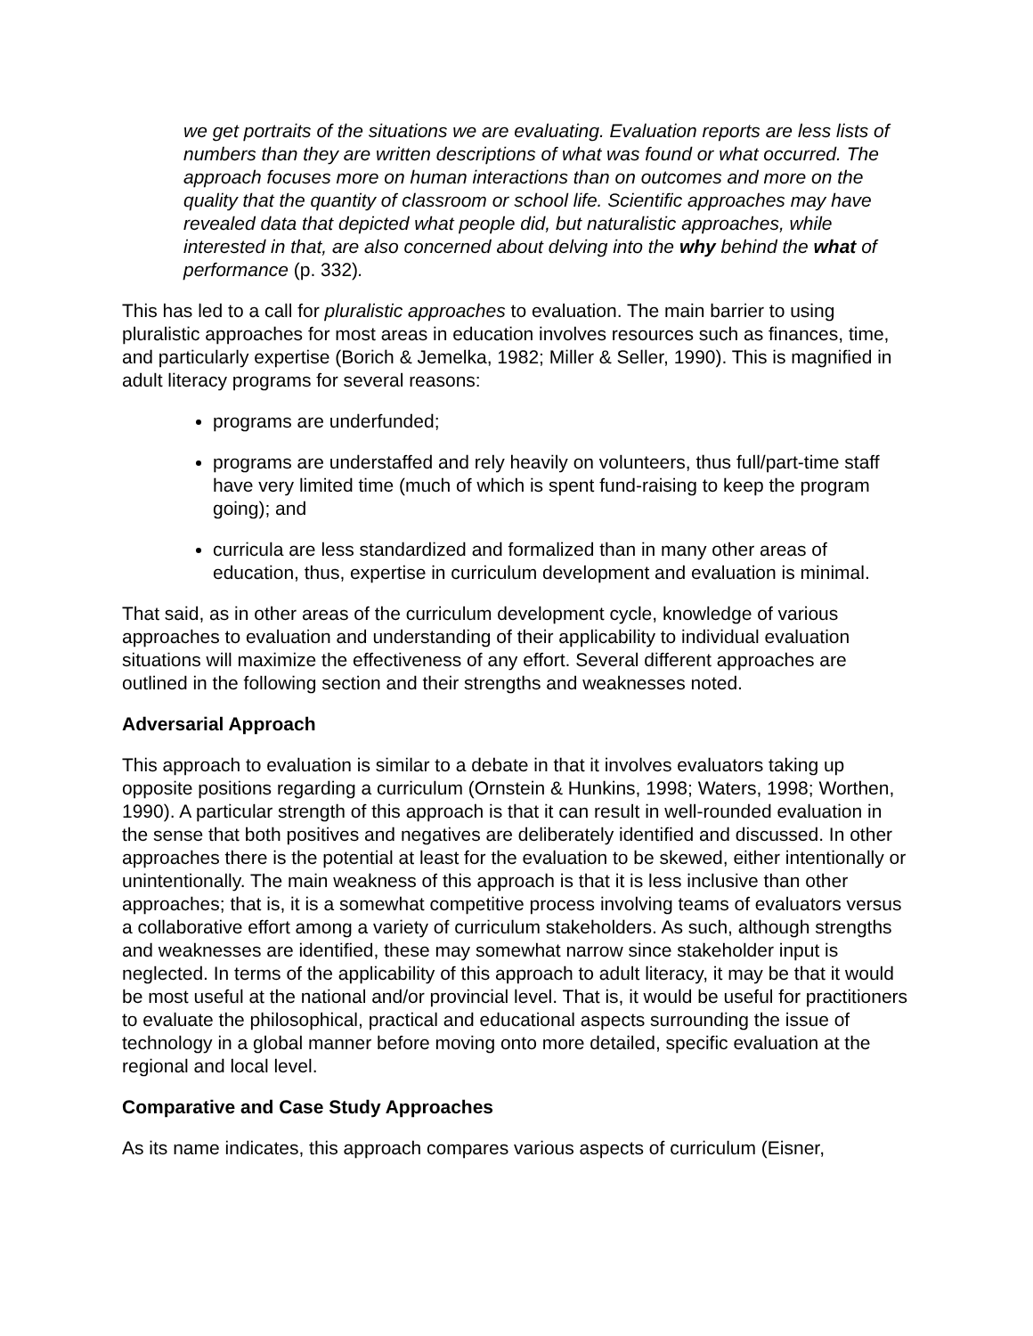we get portraits of the situations we are evaluating. Evaluation reports are less lists of numbers than they are written descriptions of what was found or what occurred. The approach focuses more on human interactions than on outcomes and more on the quality that the quantity of classroom or school life. Scientific approaches may have revealed data that depicted what people did, but naturalistic approaches, while interested in that, are also concerned about delving into the why behind the what of performance (p. 332).
This has led to a call for pluralistic approaches to evaluation. The main barrier to using pluralistic approaches for most areas in education involves resources such as finances, time, and particularly expertise (Borich & Jemelka, 1982; Miller & Seller, 1990). This is magnified in adult literacy programs for several reasons:
programs are underfunded;
programs are understaffed and rely heavily on volunteers, thus full/part-time staff have very limited time (much of which is spent fund-raising to keep the program going); and
curricula are less standardized and formalized than in many other areas of education, thus, expertise in curriculum development and evaluation is minimal.
That said, as in other areas of the curriculum development cycle, knowledge of various approaches to evaluation and understanding of their applicability to individual evaluation situations will maximize the effectiveness of any effort. Several different approaches are outlined in the following section and their strengths and weaknesses noted.
Adversarial Approach
This approach to evaluation is similar to a debate in that it involves evaluators taking up opposite positions regarding a curriculum (Ornstein & Hunkins, 1998; Waters, 1998; Worthen, 1990). A particular strength of this approach is that it can result in well-rounded evaluation in the sense that both positives and negatives are deliberately identified and discussed. In other approaches there is the potential at least for the evaluation to be skewed, either intentionally or unintentionally. The main weakness of this approach is that it is less inclusive than other approaches; that is, it is a somewhat competitive process involving teams of evaluators versus a collaborative effort among a variety of curriculum stakeholders. As such, although strengths and weaknesses are identified, these may somewhat narrow since stakeholder input is neglected. In terms of the applicability of this approach to adult literacy, it may be that it would be most useful at the national and/or provincial level. That is, it would be useful for practitioners to evaluate the philosophical, practical and educational aspects surrounding the issue of technology in a global manner before moving onto more detailed, specific evaluation at the regional and local level.
Comparative and Case Study Approaches
As its name indicates, this approach compares various aspects of curriculum (Eisner,